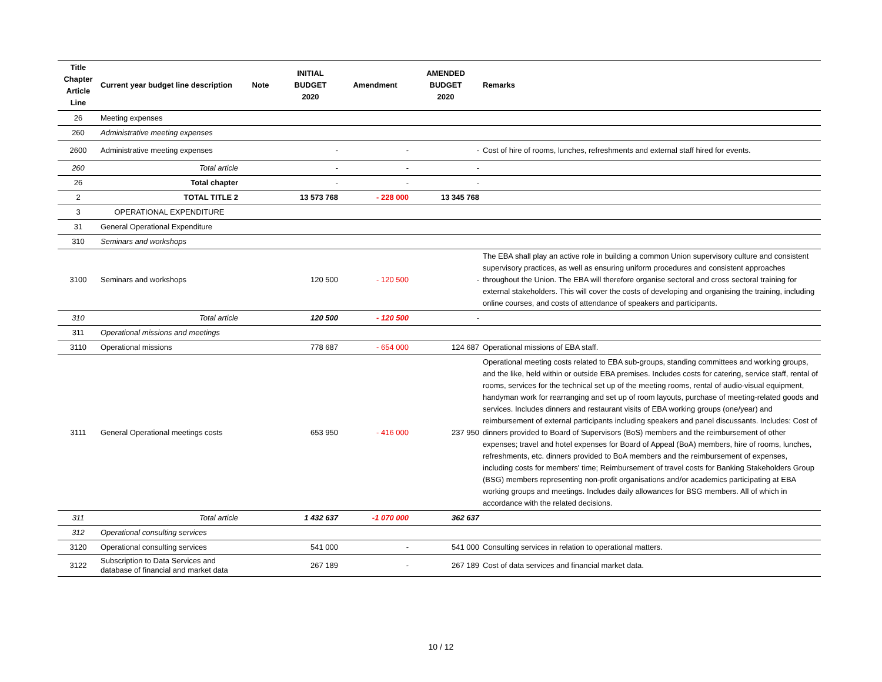| Title Chapter Article Line | Current year budget line description | Note | INITIAL BUDGET 2020 | Amendment | AMENDED BUDGET 2020 | Remarks |
| --- | --- | --- | --- | --- | --- | --- |
| 26 | Meeting expenses | | | | | |
| 260 | Administrative meeting expenses | | | | | |
| 2600 | Administrative meeting expenses | | - | - | - | Cost of hire of rooms, lunches, refreshments and external staff hired for events. |
| 260 | Total article | | - | - | - | |
| 26 | Total chapter | | - | - | - | |
| 2 | TOTAL TITLE 2 | | 13 573 768 | - 228 000 | 13 345 768 | |
| 3 | OPERATIONAL EXPENDITURE | | | | | |
| 31 | General Operational Expenditure | | | | | |
| 310 | Seminars and workshops | | | | | |
| 3100 | Seminars and workshops | | 120 500 | - 120 500 | - | The EBA shall play an active role in building a common Union supervisory culture and consistent supervisory practices, as well as ensuring uniform procedures and consistent approaches throughout the Union. The EBA will therefore organise sectoral and cross sectoral training for external stakeholders. This will cover the costs of developing and organising the training, including online courses, and costs of attendance of speakers and participants. |
| 310 | Total article | | 120 500 | - 120 500 | - | |
| 311 | Operational missions and meetings | | | | | |
| 3110 | Operational missions | | 778 687 | - 654 000 | 124 687 | Operational missions of EBA staff. |
| 3111 | General Operational meetings costs | | 653 950 | - 416 000 | 237 950 | Operational meeting costs related to EBA sub-groups, standing committees and working groups, and the like, held within or outside EBA premises. Includes costs for catering, service staff, rental of rooms, services for the technical set up of the meeting rooms, rental of audio-visual equipment, handyman work for rearranging and set up of room layouts, purchase of meeting-related goods and services. Includes dinners and restaurant visits of EBA working groups (one/year) and reimbursement of external participants including speakers and panel discussants. Includes: Cost of dinners provided to Board of Supervisors (BoS) members and the reimbursement of other expenses; travel and hotel expenses for Board of Appeal (BoA) members, hire of rooms, lunches, refreshments, etc. dinners provided to BoA members and the reimbursement of expenses, including costs for members' time; Reimbursement of travel costs for Banking Stakeholders Group (BSG) members representing non-profit organisations and/or academics participating at EBA working groups and meetings. Includes daily allowances for BSG members. All of which in accordance with the related decisions. |
| 311 | Total article | | 1 432 637 | -1 070 000 | 362 637 | |
| 312 | Operational consulting services | | | | | |
| 3120 | Operational consulting services | | 541 000 | - | 541 000 | Consulting services in relation to operational matters. |
| 3122 | Subscription to Data Services and database of financial and market data | | 267 189 | - | 267 189 | Cost of data services and financial market data. |
10 / 12